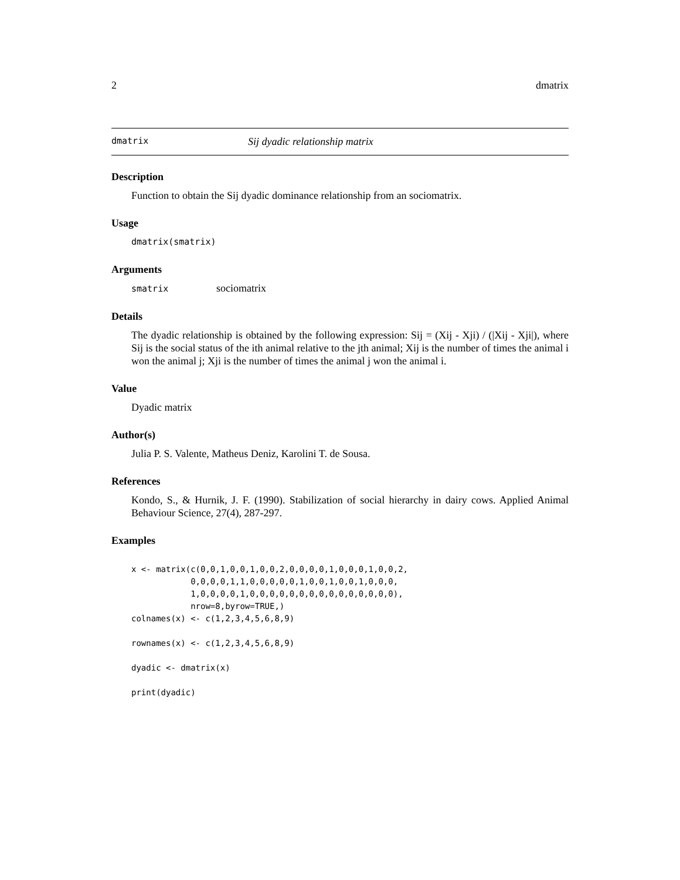2 dmatrix
dmatrix Sij dyadic relationship matrix
Description
Function to obtain the Sij dyadic dominance relationship from an sociomatrix.
Usage
dmatrix(smatrix)
Arguments
smatrix sociomatrix
Details
The dyadic relationship is obtained by the following expression: Sij = (Xij - Xji) / (|Xij - Xji|), where Sij is the social status of the ith animal relative to the jth animal; Xij is the number of times the animal i won the animal j; Xji is the number of times the animal j won the animal i.
Value
Dyadic matrix
Author(s)
Julia P. S. Valente, Matheus Deniz, Karolini T. de Sousa.
References
Kondo, S., & Hurnik, J. F. (1990). Stabilization of social hierarchy in dairy cows. Applied Animal Behaviour Science, 27(4), 287-297.
Examples
x <- matrix(c(0,0,1,0,0,1,0,0,2,0,0,0,0,1,0,0,0,1,0,0,2,
            0,0,0,0,1,1,0,0,0,0,0,1,0,0,1,0,0,1,0,0,0,
            1,0,0,0,0,1,0,0,0,0,0,0,0,0,0,0,0,0,0,0,0),
            nrow=8,byrow=TRUE,)
colnames(x) <- c(1,2,3,4,5,6,8,9)

rownames(x) <- c(1,2,3,4,5,6,8,9)

dyadic <- dmatrix(x)

print(dyadic)